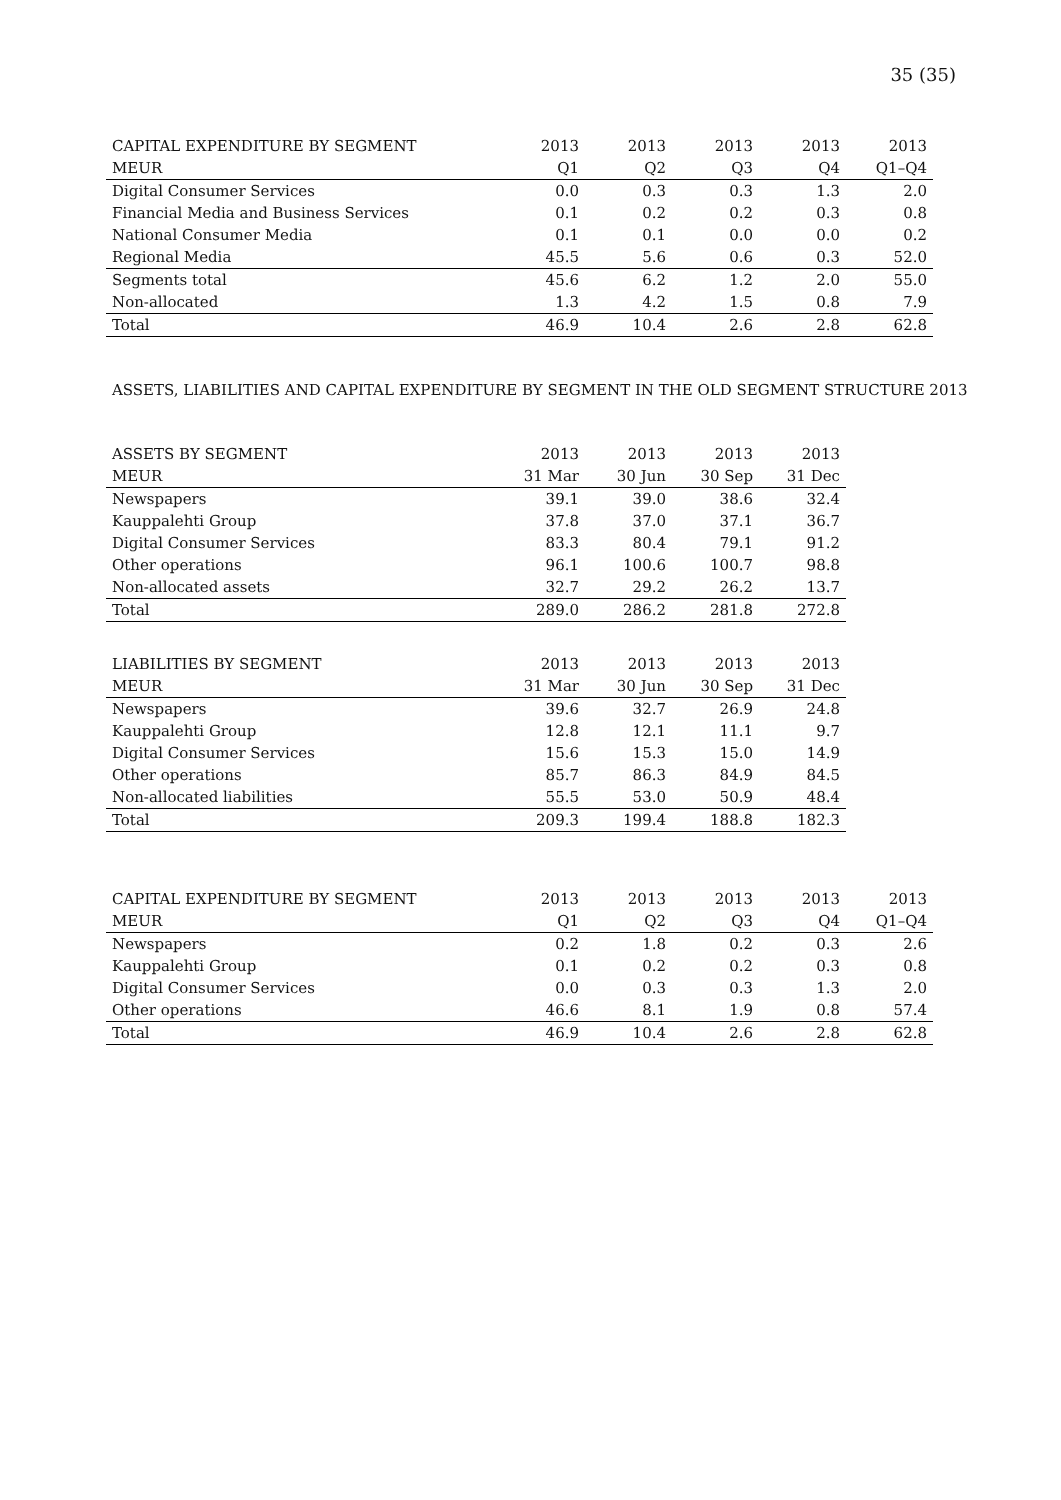35 (35)
| CAPITAL EXPENDITURE BY SEGMENT | 2013 | 2013 | 2013 | 2013 | 2013 |
| --- | --- | --- | --- | --- | --- |
| MEUR | Q1 | Q2 | Q3 | Q4 | Q1–Q4 |
| Digital Consumer Services | 0.0 | 0.3 | 0.3 | 1.3 | 2.0 |
| Financial Media and Business Services | 0.1 | 0.2 | 0.2 | 0.3 | 0.8 |
| National Consumer Media | 0.1 | 0.1 | 0.0 | 0.0 | 0.2 |
| Regional Media | 45.5 | 5.6 | 0.6 | 0.3 | 52.0 |
| Segments total | 45.6 | 6.2 | 1.2 | 2.0 | 55.0 |
| Non-allocated | 1.3 | 4.2 | 1.5 | 0.8 | 7.9 |
| Total | 46.9 | 10.4 | 2.6 | 2.8 | 62.8 |
ASSETS, LIABILITIES AND CAPITAL EXPENDITURE BY SEGMENT IN THE OLD SEGMENT STRUCTURE 2013
| ASSETS BY SEGMENT | 2013 | 2013 | 2013 | 2013 |
| --- | --- | --- | --- | --- |
| MEUR | 31 Mar | 30 Jun | 30 Sep | 31 Dec |
| Newspapers | 39.1 | 39.0 | 38.6 | 32.4 |
| Kauppalehti Group | 37.8 | 37.0 | 37.1 | 36.7 |
| Digital Consumer Services | 83.3 | 80.4 | 79.1 | 91.2 |
| Other operations | 96.1 | 100.6 | 100.7 | 98.8 |
| Non-allocated assets | 32.7 | 29.2 | 26.2 | 13.7 |
| Total | 289.0 | 286.2 | 281.8 | 272.8 |
| LIABILITIES BY SEGMENT | 2013 | 2013 | 2013 | 2013 |
| MEUR | 31 Mar | 30 Jun | 30 Sep | 31 Dec |
| Newspapers | 39.6 | 32.7 | 26.9 | 24.8 |
| Kauppalehti Group | 12.8 | 12.1 | 11.1 | 9.7 |
| Digital Consumer Services | 15.6 | 15.3 | 15.0 | 14.9 |
| Other operations | 85.7 | 86.3 | 84.9 | 84.5 |
| Non-allocated liabilities | 55.5 | 53.0 | 50.9 | 48.4 |
| Total | 209.3 | 199.4 | 188.8 | 182.3 |
| CAPITAL EXPENDITURE BY SEGMENT | 2013 | 2013 | 2013 | 2013 | 2013 |
| --- | --- | --- | --- | --- | --- |
| MEUR | Q1 | Q2 | Q3 | Q4 | Q1–Q4 |
| Newspapers | 0.2 | 1.8 | 0.2 | 0.3 | 2.6 |
| Kauppalehti Group | 0.1 | 0.2 | 0.2 | 0.3 | 0.8 |
| Digital Consumer Services | 0.0 | 0.3 | 0.3 | 1.3 | 2.0 |
| Other operations | 46.6 | 8.1 | 1.9 | 0.8 | 57.4 |
| Total | 46.9 | 10.4 | 2.6 | 2.8 | 62.8 |